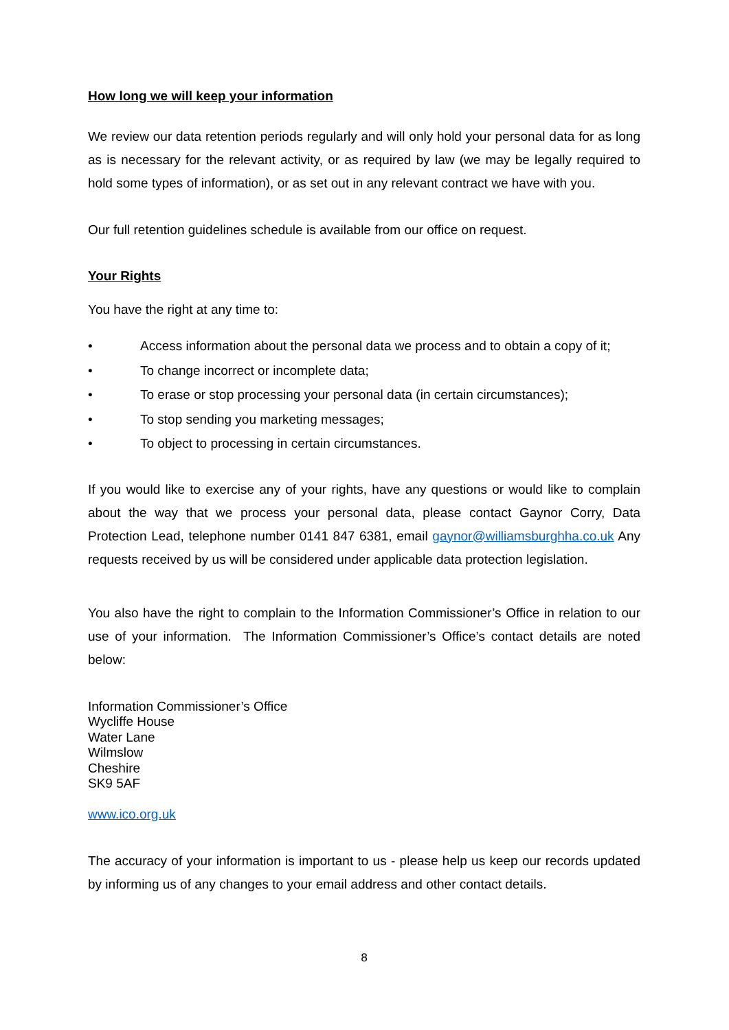How long we will keep your information
We review our data retention periods regularly and will only hold your personal data for as long as is necessary for the relevant activity, or as required by law (we may be legally required to hold some types of information), or as set out in any relevant contract we have with you.
Our full retention guidelines schedule is available from our office on request.
Your Rights
You have the right at any time to:
• Access information about the personal data we process and to obtain a copy of it;
• To change incorrect or incomplete data;
• To erase or stop processing your personal data (in certain circumstances);
• To stop sending you marketing messages;
• To object to processing in certain circumstances.
If you would like to exercise any of your rights, have any questions or would like to complain about the way that we process your personal data, please contact Gaynor Corry, Data Protection Lead, telephone number 0141 847 6381, email gaynor@williamsburghha.co.uk Any requests received by us will be considered under applicable data protection legislation.
You also have the right to complain to the Information Commissioner’s Office in relation to our use of your information. The Information Commissioner’s Office’s contact details are noted below:
Information Commissioner’s Office
Wycliffe House
Water Lane
Wilmslow
Cheshire
SK9 5AF
www.ico.org.uk
The accuracy of your information is important to us - please help us keep our records updated by informing us of any changes to your email address and other contact details.
8